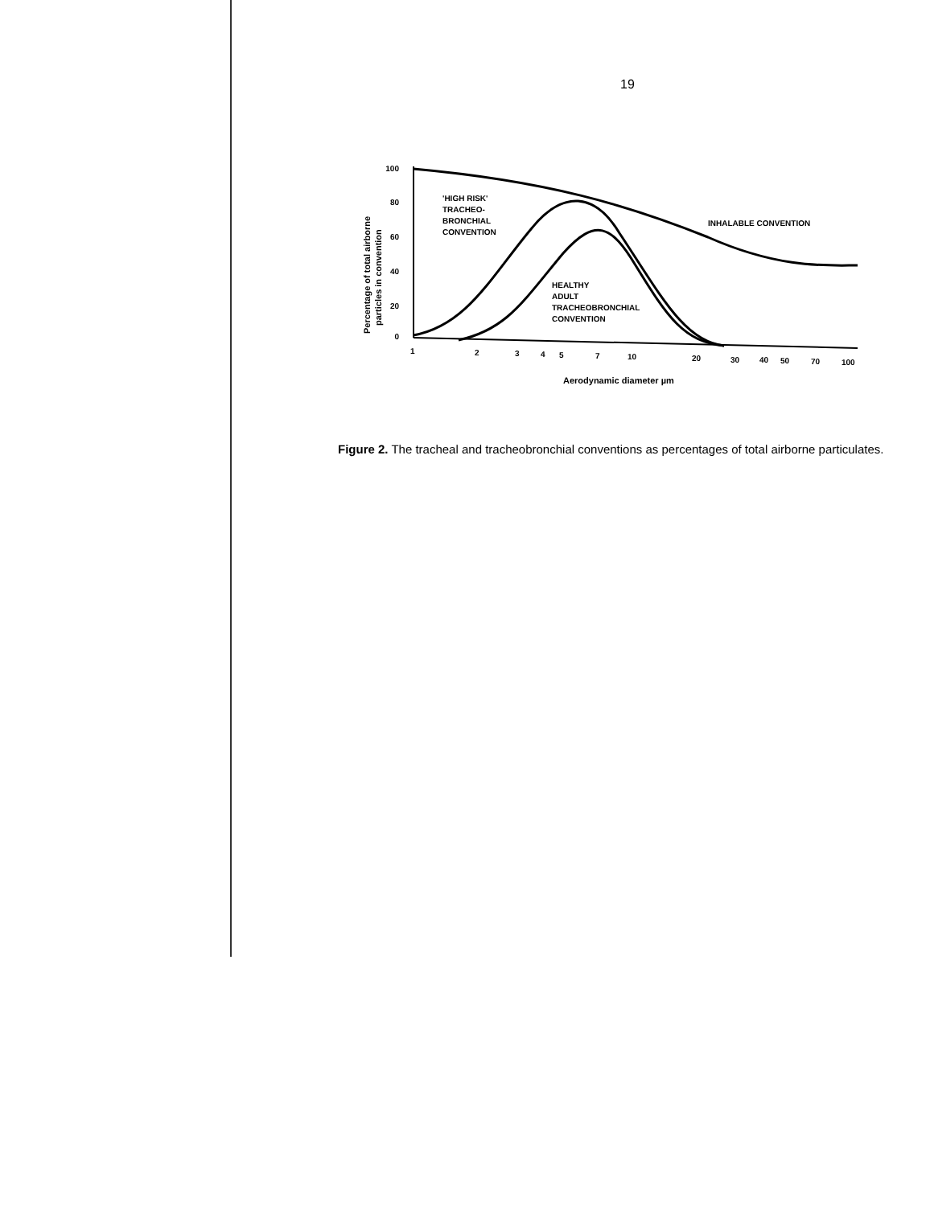19
100
80
60
40
20
0
1
2
3
4
5
7
10
20
30
40
50
70
100
Aerodynamic diameter µm
Percentage of total airborne
particles in convention
'HIGH RISK'
TRACHEO-
BRONCHIAL
CONVENTION
HEALTHY
ADULT
TRACHEOBRONCHIAL
CONVENTION
INHALABLE CONVENTION
Figure 2. The tracheal and tracheobronchial conventions as percentages of total airborne particulates.